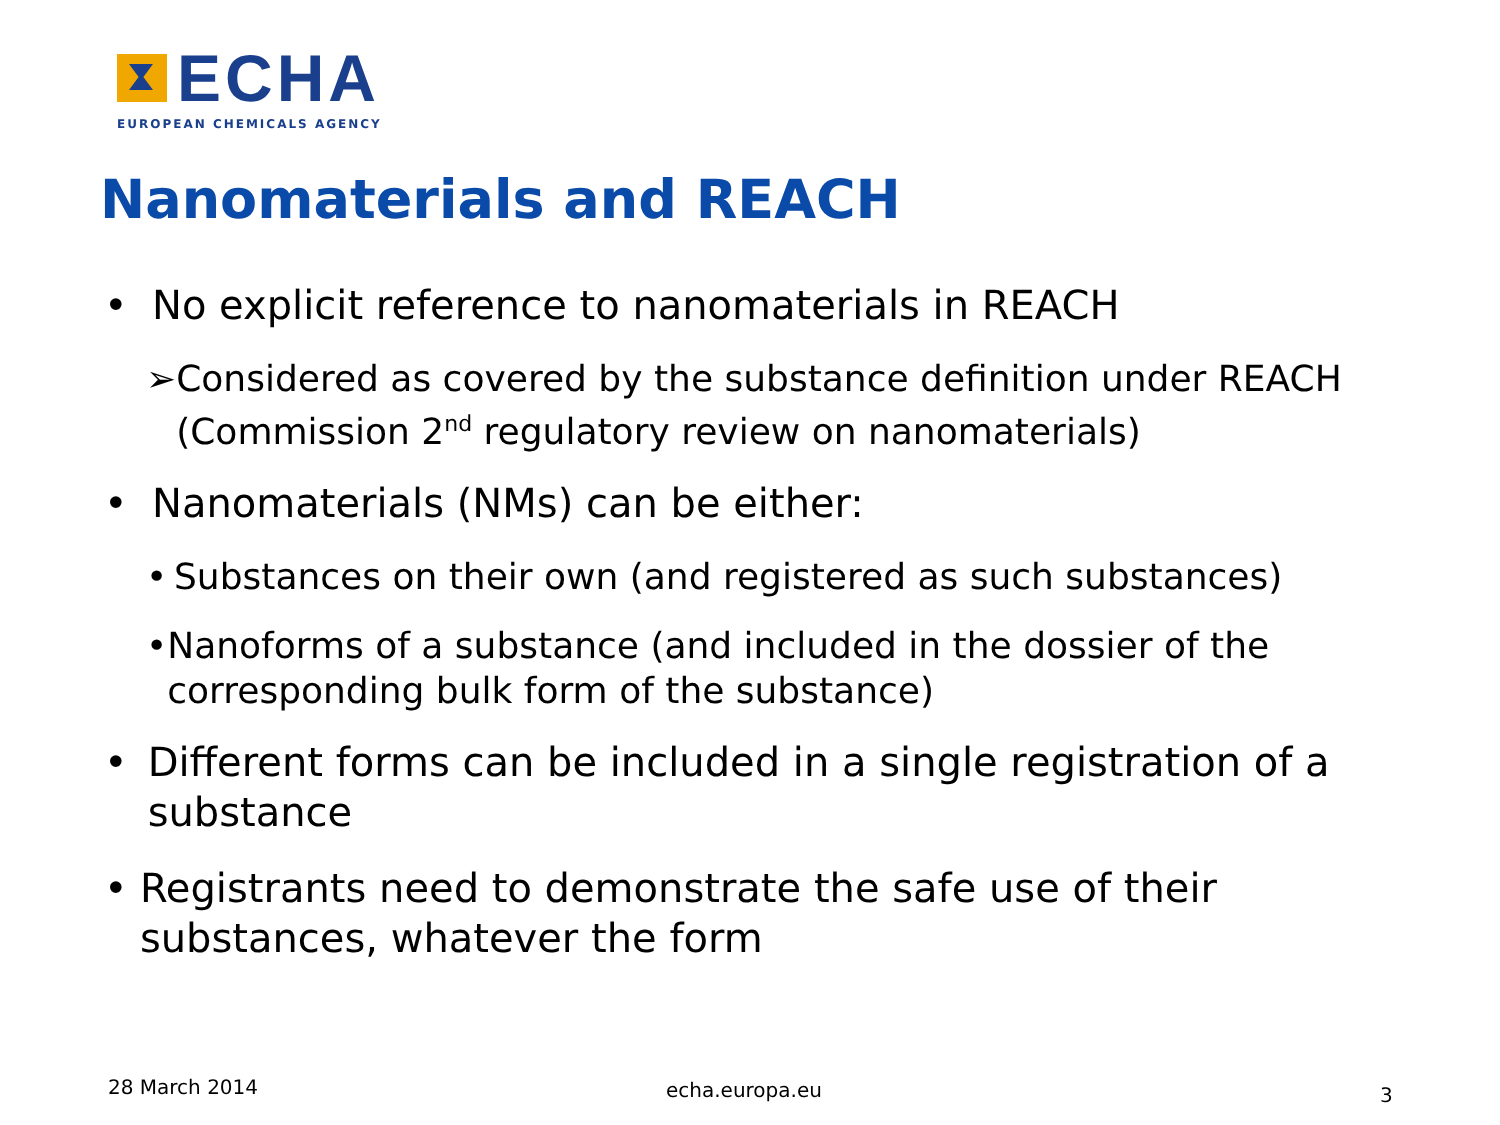ECHA
EUROPEAN CHEMICALS AGENCY
Nanomaterials and REACH
• No explicit reference to nanomaterials in REACH
➢ Considered as covered by the substance definition under REACH (Commission 2<sup>nd</sup> regulatory review on nanomaterials)
• Nanomaterials (NMs) can be either:
• Substances on their own (and registered as such substances)
• Nanoforms of a substance (and included in the dossier of the corresponding bulk form of the substance)
• Different forms can be included in a single registration of a substance
• Registrants need to demonstrate the safe use of their substances, whatever the form
28 March 2014 echa.europa.eu 3